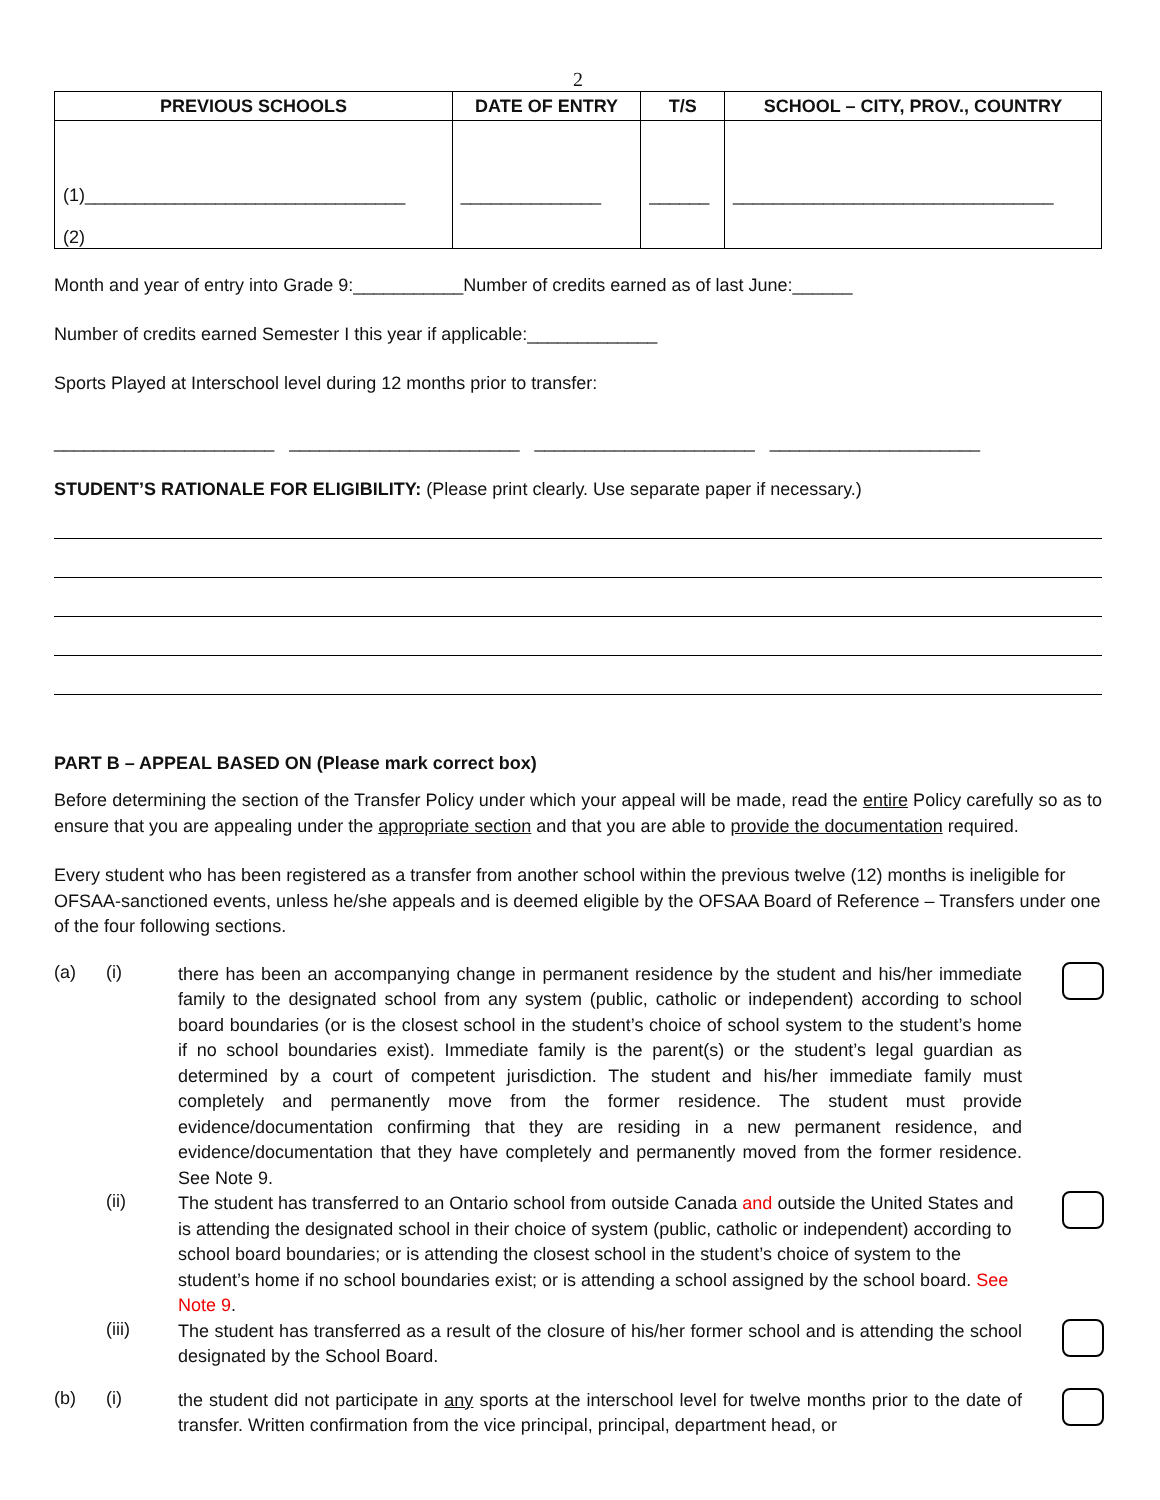2
| PREVIOUS SCHOOLS | DATE OF ENTRY | T/S | SCHOOL – CITY, PROV., COUNTRY |
| --- | --- | --- | --- |
| (1)________________________________ (2) | ______________ | ______ | ________________________________ |
Month and year of entry into Grade 9:___________Number of credits earned as of last June:______
Number of credits earned Semester I this year if applicable:_____________
Sports Played at Interschool level during 12 months prior to transfer:
______________________ _______________________ ______________________ _____________________
STUDENT’S RATIONALE FOR ELIGIBILITY: (Please print clearly. Use separate paper if necessary.)
PART B – APPEAL BASED ON (Please mark correct box)
Before determining the section of the Transfer Policy under which your appeal will be made, read the entire Policy carefully so as to ensure that you are appealing under the appropriate section and that you are able to provide the documentation required.
Every student who has been registered as a transfer from another school within the previous twelve (12) months is ineligible for OFSAA-sanctioned events, unless he/she appeals and is deemed eligible by the OFSAA Board of Reference – Transfers under one of the four following sections.
(a) (i)
there has been an accompanying change in permanent residence by the student and his/her immediate family to the designated school from any system (public, catholic or independent) according to school board boundaries (or is the closest school in the student’s choice of school system to the student’s home if no school boundaries exist). Immediate family is the parent(s) or the student’s legal guardian as determined by a court of competent jurisdiction. The student and his/her immediate family must completely and permanently move from the former residence. The student must provide evidence/documentation confirming that they are residing in a new permanent residence, and evidence/documentation that they have completely and permanently moved from the former residence. See Note 9.
(ii)
The student has transferred to an Ontario school from outside Canada and outside the United States and is attending the designated school in their choice of system (public, catholic or independent) according to school board boundaries; or is attending the closest school in the student’s choice of system to the student’s home if no school boundaries exist; or is attending a school assigned by the school board. See Note 9.
(iii)
The student has transferred as a result of the closure of his/her former school and is attending the school designated by the School Board.
(b) (i)
the student did not participate in any sports at the interschool level for twelve months prior to the date of transfer. Written confirmation from the vice principal, principal, department head, or